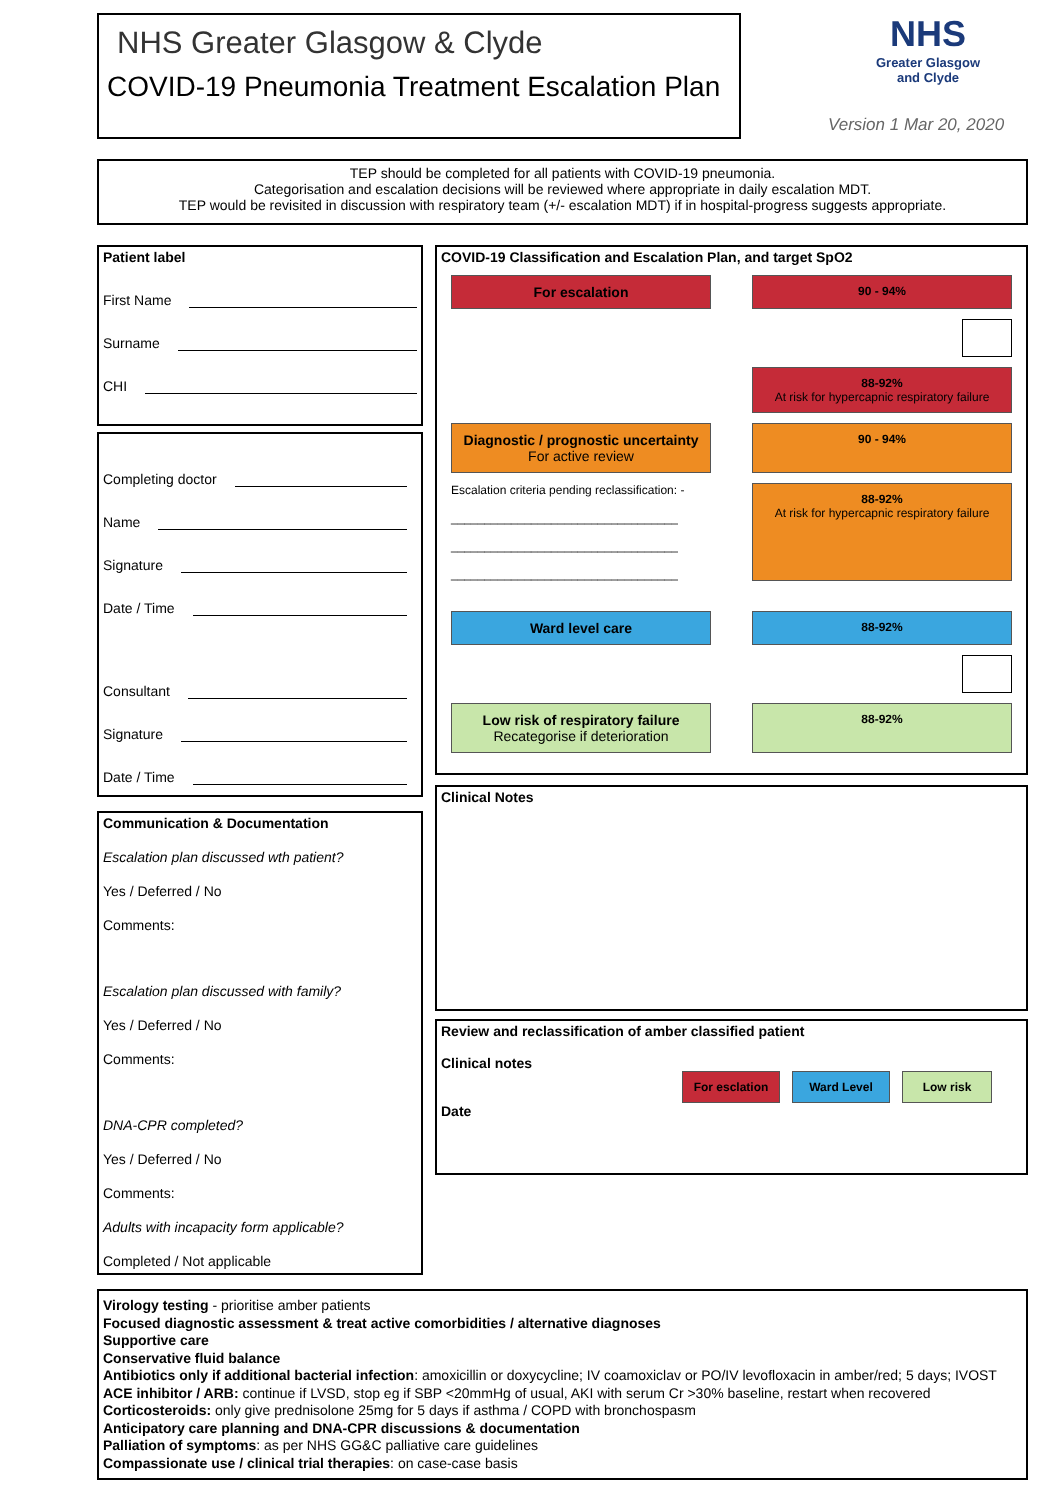NHS Greater Glasgow & Clyde
COVID-19 Pneumonia Treatment Escalation Plan
NHS
Greater Glasgow
and Clyde
Version 1 Mar 20, 2020
TEP should be completed for all patients with COVID-19 pneumonia.
Categorisation and escalation decisions will be reviewed where appropriate in daily escalation MDT.
TEP would be revisited in discussion with respiratory team (+/- escalation MDT) if in hospital-progress suggests appropriate.
Patient label
First Name
Surname
CHI
Completing doctor
Name
Signature
Date / Time
Consultant
Signature
Date / Time
Communication & Documentation
Escalation plan discussed wth patient?
Yes / Deferred / No
Comments:
Escalation plan discussed with family?
Yes / Deferred / No
Comments:
DNA-CPR completed?
Yes / Deferred / No
Comments:
Adults with incapacity form applicable?
Completed / Not applicable
COVID-19 Classification and Escalation Plan, and target SpO2
For escalation
90 - 94%
88-92%
At risk for hypercapnic respiratory failure
Diagnostic / prognostic uncertainty
For active review
90 - 94%
Escalation criteria pending reclassification: -
__________________________________
__________________________________
__________________________________
88-92%
At risk for hypercapnic respiratory failure
Ward level care
88-92%
Low risk of respiratory failure
Recategorise if deterioration
88-92%
Clinical Notes
Review and reclassification of amber classified patient
Clinical notes
For esclation Ward Level Low risk
Date
Virology testing - prioritise amber patients
Focused diagnostic assessment & treat active comorbidities / alternative diagnoses
Supportive care
Conservative fluid balance
Antibiotics only if additional bacterial infection: amoxicillin or doxycycline; IV coamoxiclav or PO/IV levofloxacin in amber/red; 5 days; IVOST
ACE inhibitor / ARB: continue if LVSD, stop eg if SBP <20mmHg of usual, AKI with serum Cr >30% baseline, restart when recovered
Corticosteroids: only give prednisolone 25mg for 5 days if asthma / COPD with bronchospasm
Anticipatory care planning and DNA-CPR discussions & documentation
Palliation of symptoms: as per NHS GG&C palliative care guidelines
Compassionate use / clinical trial therapies: on case-case basis